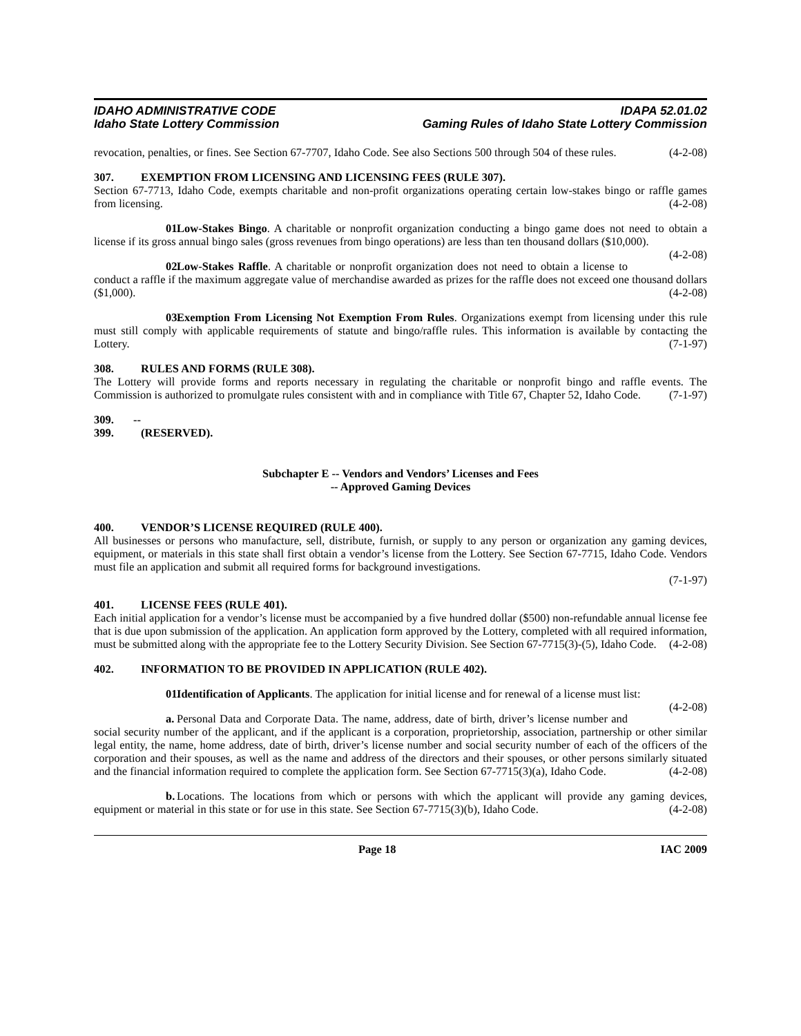IDAHO ADMINISTRATIVE CODE
Idaho State Lottery Commission
IDAPA 52.01.02
Gaming Rules of Idaho State Lottery Commission
revocation, penalties, or fines. See Section 67-7707, Idaho Code. See also Sections 500 through 504 of these rules. (4-2-08)
307. EXEMPTION FROM LICENSING AND LICENSING FEES (RULE 307).
Section 67-7713, Idaho Code, exempts charitable and non-profit organizations operating certain low-stakes bingo or raffle games from licensing. (4-2-08)
01. Low-Stakes Bingo. A charitable or nonprofit organization conducting a bingo game does not need to obtain a license if its gross annual bingo sales (gross revenues from bingo operations) are less than ten thousand dollars ($10,000). (4-2-08)
02. Low-Stakes Raffle. A charitable or nonprofit organization does not need to obtain a license to conduct a raffle if the maximum aggregate value of merchandise awarded as prizes for the raffle does not exceed one thousand dollars ($1,000). (4-2-08)
03. Exemption From Licensing Not Exemption From Rules. Organizations exempt from licensing under this rule must still comply with applicable requirements of statute and bingo/raffle rules. This information is available by contacting the Lottery. (7-1-97)
308. RULES AND FORMS (RULE 308).
The Lottery will provide forms and reports necessary in regulating the charitable or nonprofit bingo and raffle events. The Commission is authorized to promulgate rules consistent with and in compliance with Title 67, Chapter 52, Idaho Code. (7-1-97)
309. -- 399. (RESERVED).
Subchapter E -- Vendors and Vendors’ Licenses and Fees
-- Approved Gaming Devices
400. VENDOR’S LICENSE REQUIRED (RULE 400).
All businesses or persons who manufacture, sell, distribute, furnish, or supply to any person or organization any gaming devices, equipment, or materials in this state shall first obtain a vendor’s license from the Lottery. See Section 67-7715, Idaho Code. Vendors must file an application and submit all required forms for background investigations.
(7-1-97)
401. LICENSE FEES (RULE 401).
Each initial application for a vendor’s license must be accompanied by a five hundred dollar ($500) non-refundable annual license fee that is due upon submission of the application. An application form approved by the Lottery, completed with all required information, must be submitted along with the appropriate fee to the Lottery Security Division. See Section 67-7715(3)-(5), Idaho Code. (4-2-08)
402. INFORMATION TO BE PROVIDED IN APPLICATION (RULE 402).
01. Identification of Applicants. The application for initial license and for renewal of a license must list: (4-2-08)
a. Personal Data and Corporate Data. The name, address, date of birth, driver’s license number and social security number of the applicant, and if the applicant is a corporation, proprietorship, association, partnership or other similar legal entity, the name, home address, date of birth, driver’s license number and social security number of each of the officers of the corporation and their spouses, as well as the name and address of the directors and their spouses, or other persons similarly situated and the financial information required to complete the application form. See Section 67-7715(3)(a), Idaho Code. (4-2-08)
b. Locations. The locations from which or persons with which the applicant will provide any gaming devices, equipment or material in this state or for use in this state. See Section 67-7715(3)(b), Idaho Code. (4-2-08)
Page 18 IAC 2009